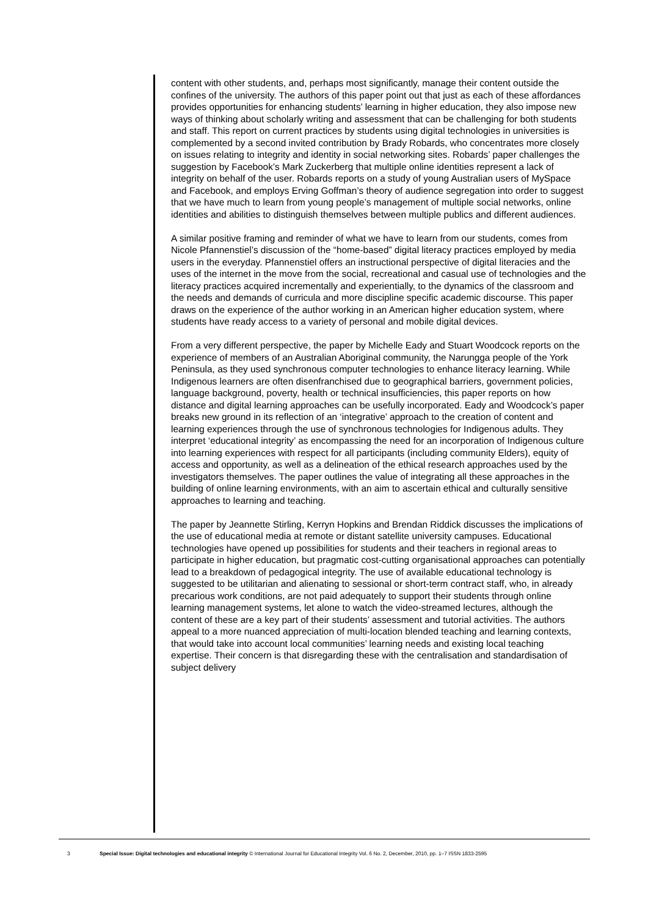content with other students, and, perhaps most significantly, manage their content outside the confines of the university. The authors of this paper point out that just as each of these affordances provides opportunities for enhancing students’ learning in higher education, they also impose new ways of thinking about scholarly writing and assessment that can be challenging for both students and staff. This report on current practices by students using digital technologies in universities is complemented by a second invited contribution by Brady Robards, who concentrates more closely on issues relating to integrity and identity in social networking sites. Robards’ paper challenges the suggestion by Facebook’s Mark Zuckerberg that multiple online identities represent a lack of integrity on behalf of the user. Robards reports on a study of young Australian users of MySpace and Facebook, and employs Erving Goffman’s theory of audience segregation into order to suggest that we have much to learn from young people’s management of multiple social networks, online identities and abilities to distinguish themselves between multiple publics and different audiences.
A similar positive framing and reminder of what we have to learn from our students, comes from Nicole Pfannenstiel’s discussion of the “home-based” digital literacy practices employed by media users in the everyday. Pfannenstiel offers an instructional perspective of digital literacies and the uses of the internet in the move from the social, recreational and casual use of technologies and the literacy practices acquired incrementally and experientially, to the dynamics of the classroom and the needs and demands of curricula and more discipline specific academic discourse. This paper draws on the experience of the author working in an American higher education system, where students have ready access to a variety of personal and mobile digital devices.
From a very different perspective, the paper by Michelle Eady and Stuart Woodcock reports on the experience of members of an Australian Aboriginal community, the Narungga people of the York Peninsula, as they used synchronous computer technologies to enhance literacy learning. While Indigenous learners are often disenfranchised due to geographical barriers, government policies, language background, poverty, health or technical insufficiencies, this paper reports on how distance and digital learning approaches can be usefully incorporated. Eady and Woodcock’s paper breaks new ground in its reflection of an ‘integrative’ approach to the creation of content and learning experiences through the use of synchronous technologies for Indigenous adults. They interpret ‘educational integrity’ as encompassing the need for an incorporation of Indigenous culture into learning experiences with respect for all participants (including community Elders), equity of access and opportunity, as well as a delineation of the ethical research approaches used by the investigators themselves. The paper outlines the value of integrating all these approaches in the building of online learning environments, with an aim to ascertain ethical and culturally sensitive approaches to learning and teaching.
The paper by Jeannette Stirling, Kerryn Hopkins and Brendan Riddick discusses the implications of the use of educational media at remote or distant satellite university campuses. Educational technologies have opened up possibilities for students and their teachers in regional areas to participate in higher education, but pragmatic cost-cutting organisational approaches can potentially lead to a breakdown of pedagogical integrity. The use of available educational technology is suggested to be utilitarian and alienating to sessional or short-term contract staff, who, in already precarious work conditions, are not paid adequately to support their students through online learning management systems, let alone to watch the video-streamed lectures, although the content of these are a key part of their students’ assessment and tutorial activities. The authors appeal to a more nuanced appreciation of multi-location blended teaching and learning contexts, that would take into account local communities’ learning needs and existing local teaching expertise. Their concern is that disregarding these with the centralisation and standardisation of subject delivery
3 Special Issue: Digital technologies and educational integrity © International Journal for Educational Integrity Vol. 6 No. 2, December, 2010, pp. 1–7 ISSN 1833-2595